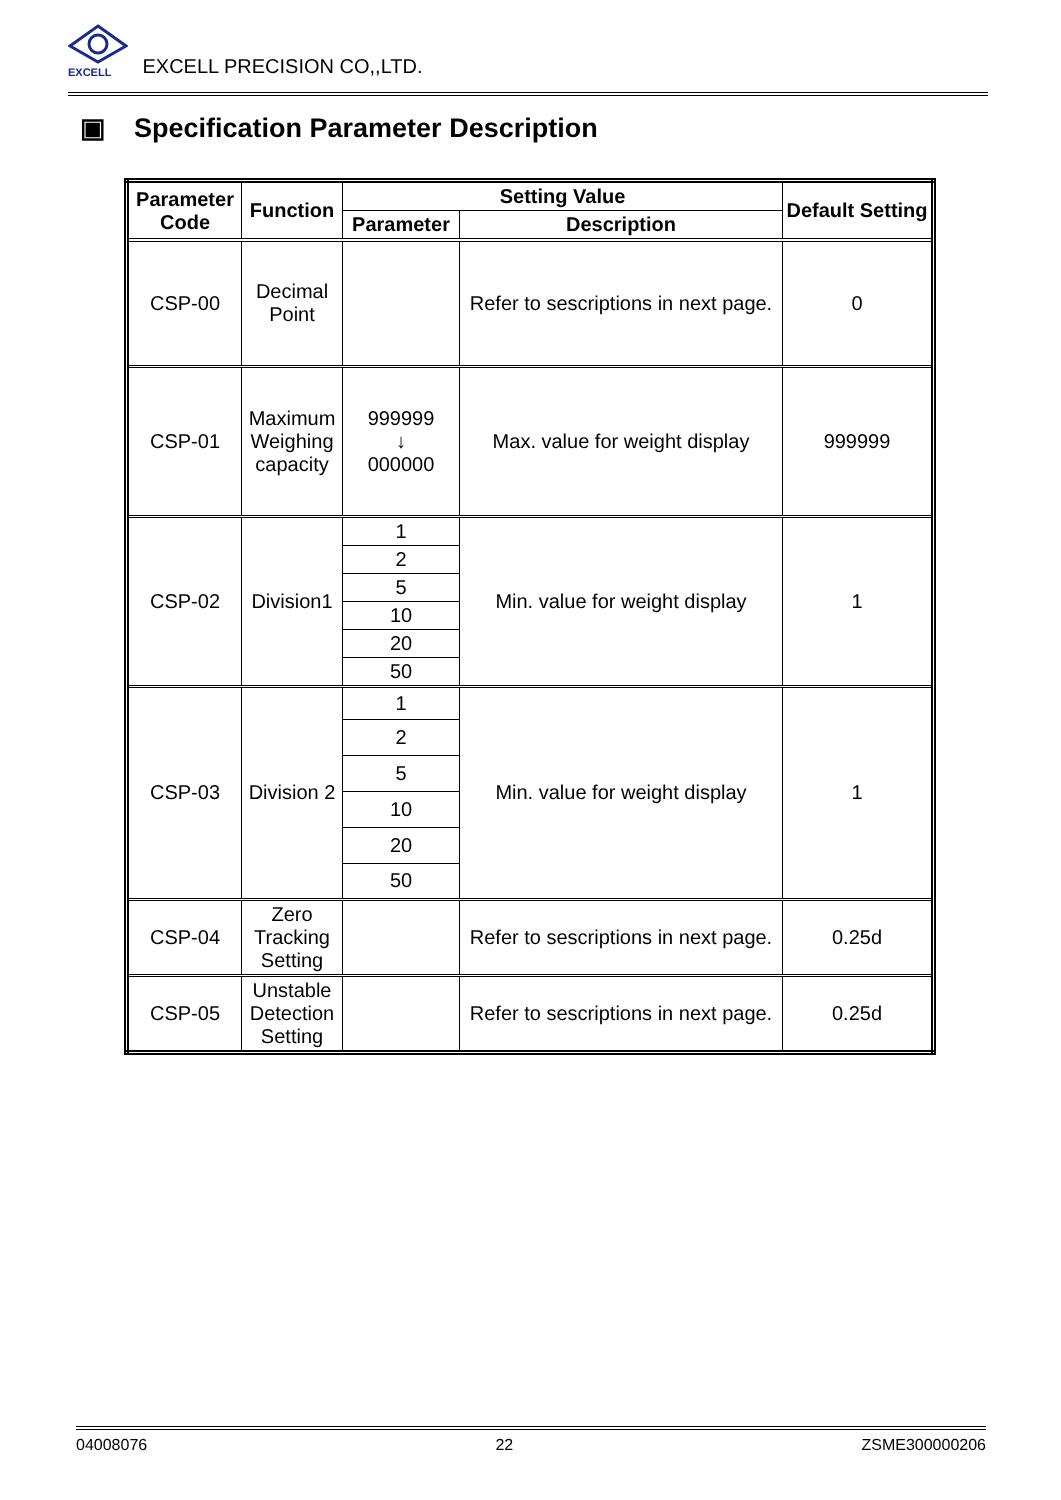EXCELL
EXCELL PRECISION CO,,LTD.
▣ Specification Parameter Description
| Parameter Code | Function | Setting Value | | Default Setting |
| --- | --- | --- | --- | --- |
| | | Parameter | Description | |
| CSP-00 | Decimal Point | | Refer to sescriptions in next page. | 0 |
| CSP-01 | Maximum Weighing capacity | 999999 ↓ 000000 | Max. value for weight display | 999999 |
| CSP-02 | Division1 | 1 | Min. value for weight display | 1 |
| | | 2 | | |
| | | 5 | | |
| | | 10 | | |
| | | 20 | | |
| | | 50 | | |
| CSP-03 | Division 2 | 1 | Min. value for weight display | 1 |
| | | 2 | | |
| | | 5 | | |
| | | 10 | | |
| | | 20 | | |
| | | 50 | | |
| CSP-04 | Zero Tracking Setting | | Refer to sescriptions in next page. | 0.25d |
| CSP-05 | Unstable Detection Setting | | Refer to sescriptions in next page. | 0.25d |
04008076 22 ZSME300000206